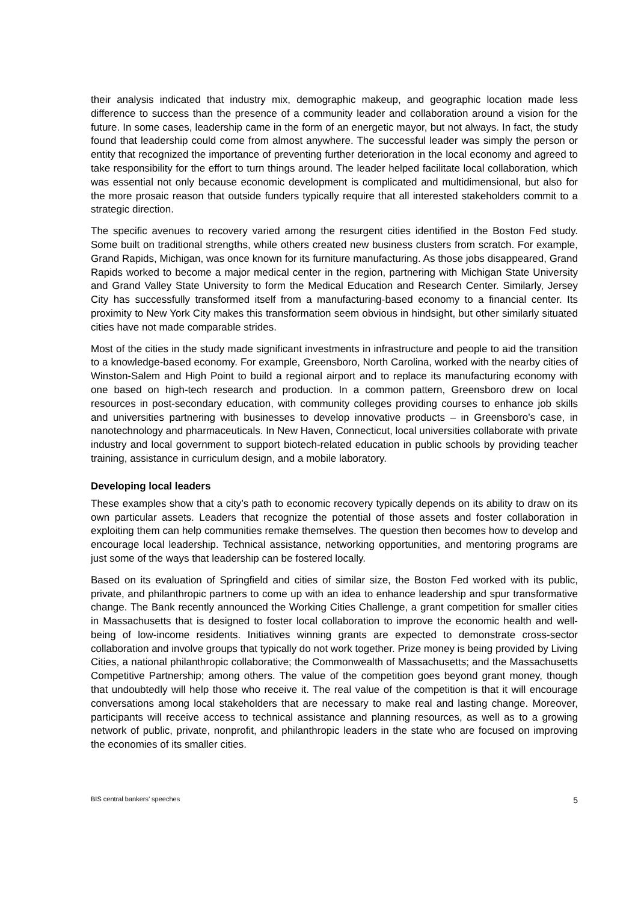their analysis indicated that industry mix, demographic makeup, and geographic location made less difference to success than the presence of a community leader and collaboration around a vision for the future. In some cases, leadership came in the form of an energetic mayor, but not always. In fact, the study found that leadership could come from almost anywhere. The successful leader was simply the person or entity that recognized the importance of preventing further deterioration in the local economy and agreed to take responsibility for the effort to turn things around. The leader helped facilitate local collaboration, which was essential not only because economic development is complicated and multidimensional, but also for the more prosaic reason that outside funders typically require that all interested stakeholders commit to a strategic direction.
The specific avenues to recovery varied among the resurgent cities identified in the Boston Fed study. Some built on traditional strengths, while others created new business clusters from scratch. For example, Grand Rapids, Michigan, was once known for its furniture manufacturing. As those jobs disappeared, Grand Rapids worked to become a major medical center in the region, partnering with Michigan State University and Grand Valley State University to form the Medical Education and Research Center. Similarly, Jersey City has successfully transformed itself from a manufacturing-based economy to a financial center. Its proximity to New York City makes this transformation seem obvious in hindsight, but other similarly situated cities have not made comparable strides.
Most of the cities in the study made significant investments in infrastructure and people to aid the transition to a knowledge-based economy. For example, Greensboro, North Carolina, worked with the nearby cities of Winston-Salem and High Point to build a regional airport and to replace its manufacturing economy with one based on high-tech research and production. In a common pattern, Greensboro drew on local resources in post-secondary education, with community colleges providing courses to enhance job skills and universities partnering with businesses to develop innovative products – in Greensboro’s case, in nanotechnology and pharmaceuticals. In New Haven, Connecticut, local universities collaborate with private industry and local government to support biotech-related education in public schools by providing teacher training, assistance in curriculum design, and a mobile laboratory.
Developing local leaders
These examples show that a city’s path to economic recovery typically depends on its ability to draw on its own particular assets. Leaders that recognize the potential of those assets and foster collaboration in exploiting them can help communities remake themselves. The question then becomes how to develop and encourage local leadership. Technical assistance, networking opportunities, and mentoring programs are just some of the ways that leadership can be fostered locally.
Based on its evaluation of Springfield and cities of similar size, the Boston Fed worked with its public, private, and philanthropic partners to come up with an idea to enhance leadership and spur transformative change. The Bank recently announced the Working Cities Challenge, a grant competition for smaller cities in Massachusetts that is designed to foster local collaboration to improve the economic health and well-being of low-income residents. Initiatives winning grants are expected to demonstrate cross-sector collaboration and involve groups that typically do not work together. Prize money is being provided by Living Cities, a national philanthropic collaborative; the Commonwealth of Massachusetts; and the Massachusetts Competitive Partnership; among others. The value of the competition goes beyond grant money, though that undoubtedly will help those who receive it. The real value of the competition is that it will encourage conversations among local stakeholders that are necessary to make real and lasting change. Moreover, participants will receive access to technical assistance and planning resources, as well as to a growing network of public, private, nonprofit, and philanthropic leaders in the state who are focused on improving the economies of its smaller cities.
BIS central bankers’ speeches 5